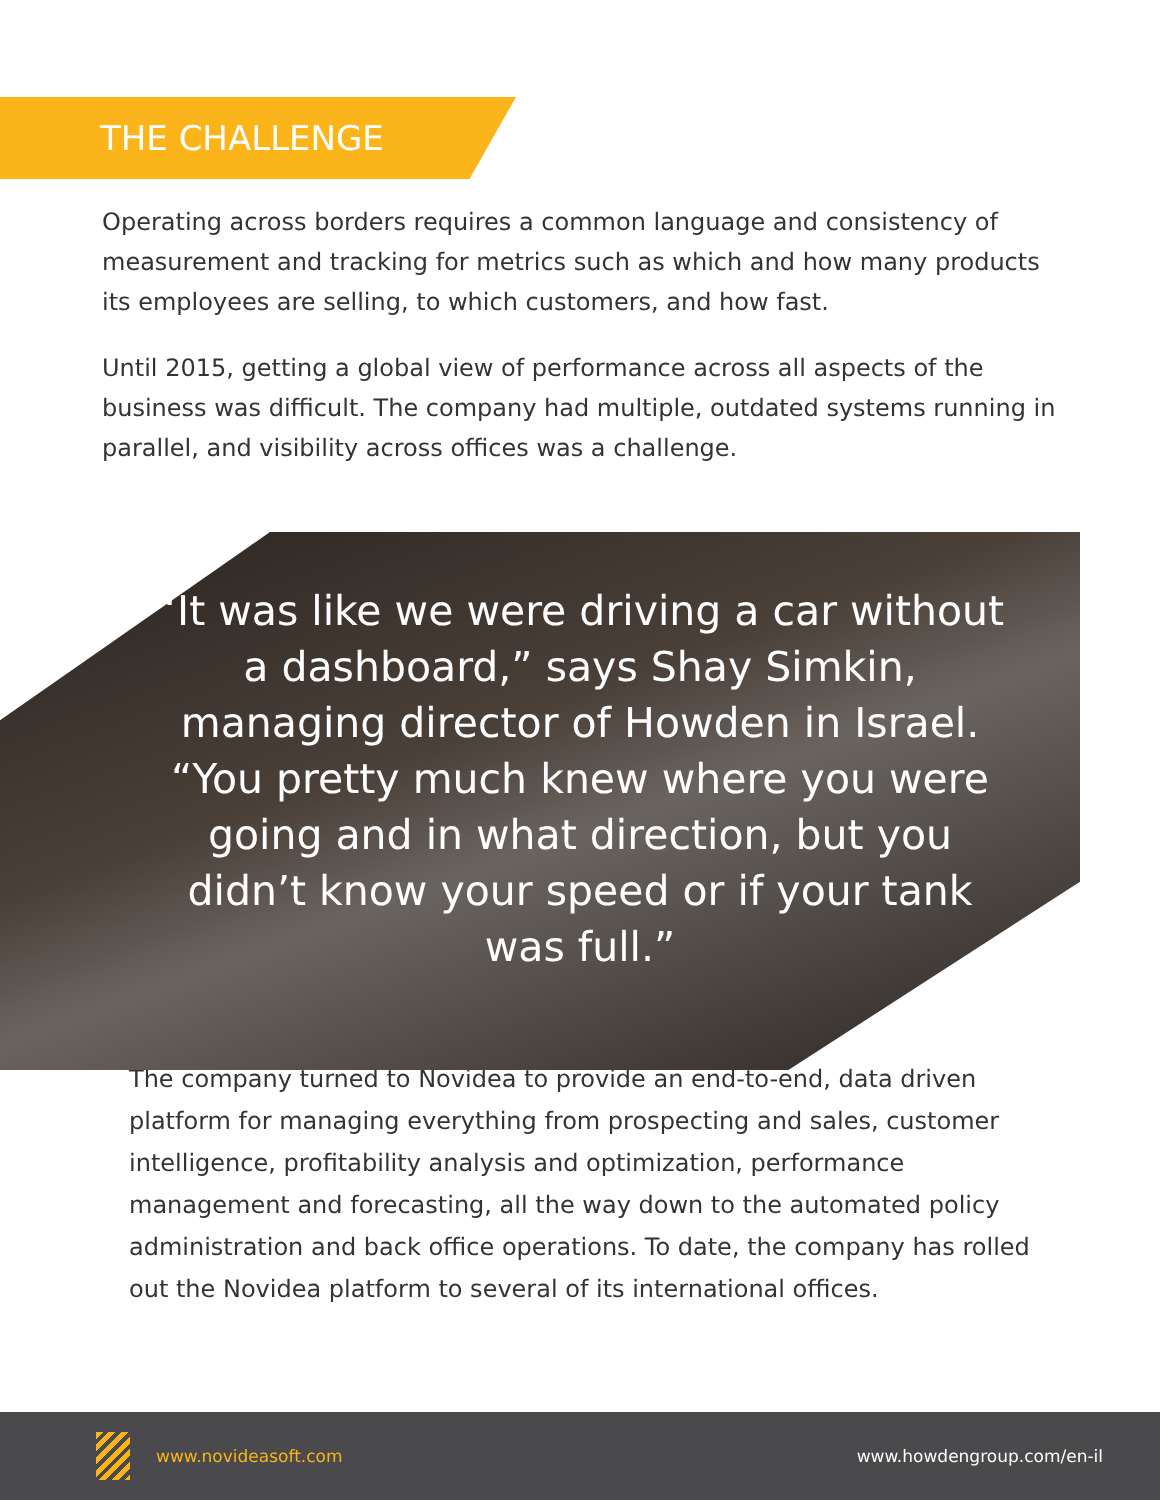THE CHALLENGE
Operating across borders requires a common language and consistency of measurement and tracking for metrics such as which and how many products its employees are selling, to which customers, and how fast.
Until 2015, getting a global view of performance across all aspects of the business was difficult. The company had multiple, outdated systems running in parallel, and visibility across offices was a challenge.
“It was like we were driving a car without a dashboard,” says Shay Simkin, managing director of Howden in Israel. “You pretty much knew where you were going and in what direction, but you didn’t know your speed or if your tank was full.”
The company turned to Novidea to provide an end-to-end, data driven platform for managing everything from prospecting and sales, customer intelligence, profitability analysis and optimization, performance management and forecasting, all the way down to the automated policy administration and back office operations. To date, the company has rolled out the Novidea platform to several of its international offices.
www.novideasoft.com www.howdengroup.com/en-il